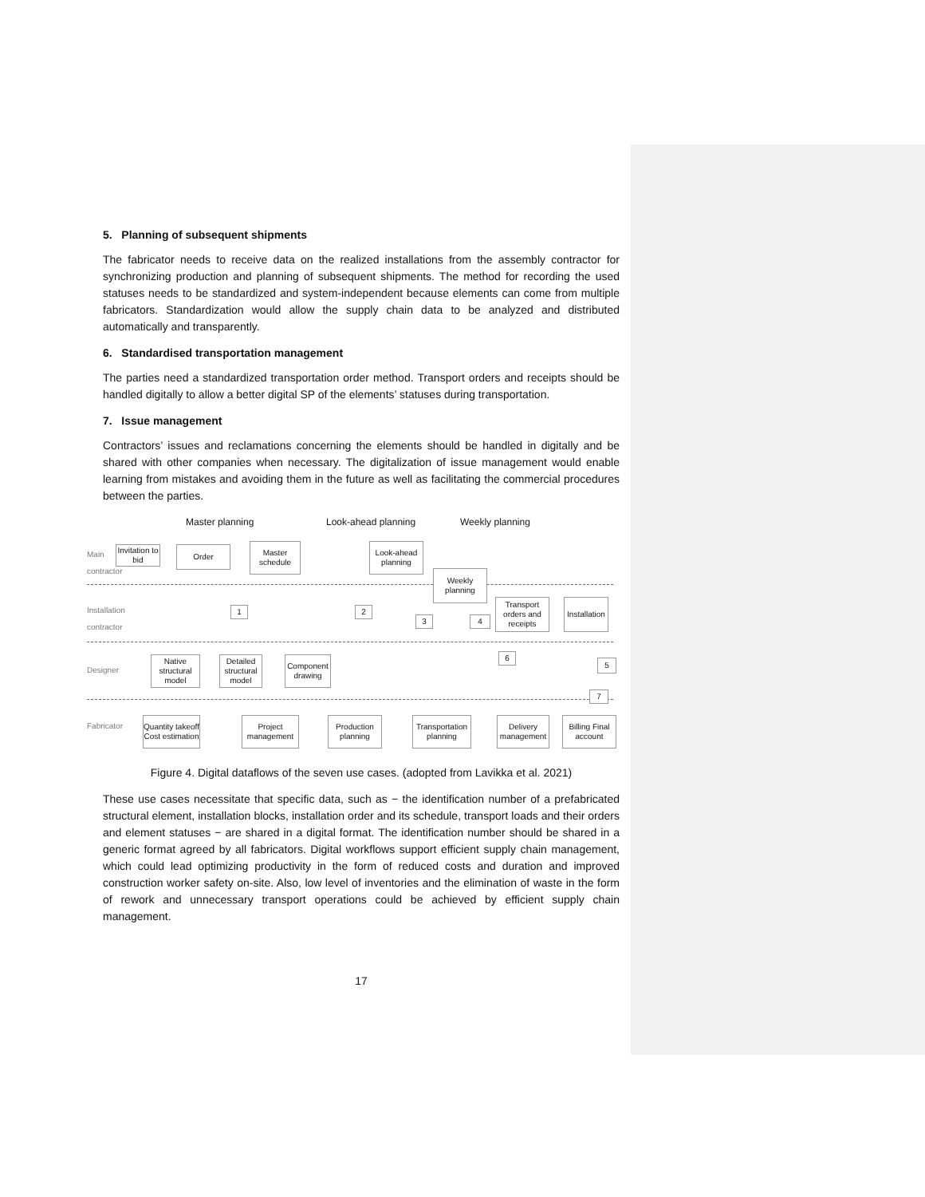5. Planning of subsequent shipments
The fabricator needs to receive data on the realized installations from the assembly contractor for synchronizing production and planning of subsequent shipments. The method for recording the used statuses needs to be standardized and system-independent because elements can come from multiple fabricators. Standardization would allow the supply chain data to be analyzed and distributed automatically and transparently.
6. Standardised transportation management
The parties need a standardized transportation order method. Transport orders and receipts should be handled digitally to allow a better digital SP of the elements’ statuses during transportation.
7. Issue management
Contractors’ issues and reclamations concerning the elements should be handled in digitally and be shared with other companies when necessary. The digitalization of issue management would enable learning from mistakes and avoiding them in the future as well as facilitating the commercial procedures between the parties.
Master planning Look-ahead planning Weekly planning
Main contractor
Installation contractor
Designer
Fabricator
Invitation to bid
Order
Master schedule
Look-ahead planning
Weekly planning
Transport orders and receipts
Installation
Native structural model
Detailed structural model
Component drawing
Quantity takeoff Cost estimation
Project management
Production planning
Transportation planning
Delivery management
Billing Final account
1 2
3 4
5
6
7
Figure 4. Digital dataflows of the seven use cases. (adopted from Lavikka et al. 2021)
These use cases necessitate that specific data, such as − the identification number of a prefabricated structural element, installation blocks, installation order and its schedule, transport loads and their orders and element statuses − are shared in a digital format. The identification number should be shared in a generic format agreed by all fabricators. Digital workflows support efficient supply chain management, which could lead optimizing productivity in the form of reduced costs and duration and improved construction worker safety on-site. Also, low level of inventories and the elimination of waste in the form of rework and unnecessary transport operations could be achieved by efficient supply chain management.
17